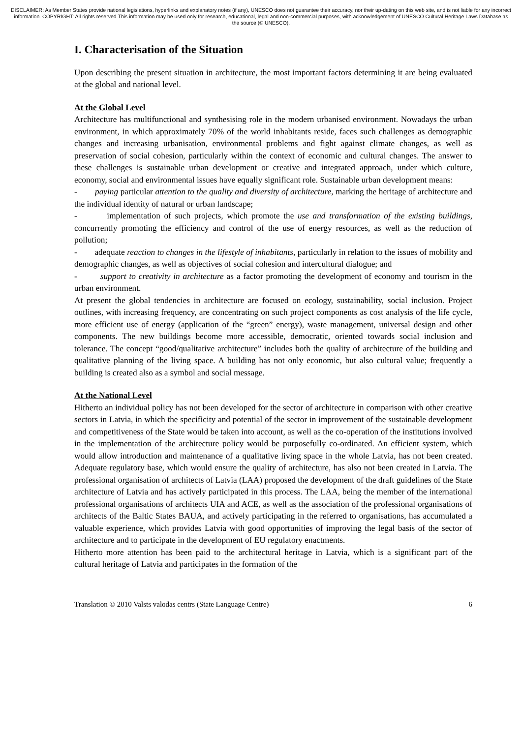DISCLAIMER: As Member States provide national legislations, hyperlinks and explanatory notes (if any), UNESCO does not guarantee their accuracy, nor their up-dating on this web site, and is not liable for any incorrect information. COPYRIGHT: All rights reserved.This information may be used only for research, educational, legal and non-commercial purposes, with acknowledgement of UNESCO Cultural Heritage Laws Database as the source (© UNESCO).
I. Characterisation of the Situation
Upon describing the present situation in architecture, the most important factors determining it are being evaluated at the global and national level.
At the Global Level
Architecture has multifunctional and synthesising role in the modern urbanised environment. Nowadays the urban environment, in which approximately 70% of the world inhabitants reside, faces such challenges as demographic changes and increasing urbanisation, environmental problems and fight against climate changes, as well as preservation of social cohesion, particularly within the context of economic and cultural changes. The answer to these challenges is sustainable urban development or creative and integrated approach, under which culture, economy, social and environmental issues have equally significant role. Sustainable urban development means:
- paying particular attention to the quality and diversity of architecture, marking the heritage of architecture and the individual identity of natural or urban landscape;
- implementation of such projects, which promote the use and transformation of the existing buildings, concurrently promoting the efficiency and control of the use of energy resources, as well as the reduction of pollution;
- adequate reaction to changes in the lifestyle of inhabitants, particularly in relation to the issues of mobility and demographic changes, as well as objectives of social cohesion and intercultural dialogue; and
- support to creativity in architecture as a factor promoting the development of economy and tourism in the urban environment.
At present the global tendencies in architecture are focused on ecology, sustainability, social inclusion. Project outlines, with increasing frequency, are concentrating on such project components as cost analysis of the life cycle, more efficient use of energy (application of the “green” energy), waste management, universal design and other components. The new buildings become more accessible, democratic, oriented towards social inclusion and tolerance. The concept “good/qualitative architecture” includes both the quality of architecture of the building and qualitative planning of the living space. A building has not only economic, but also cultural value; frequently a building is created also as a symbol and social message.
At the National Level
Hitherto an individual policy has not been developed for the sector of architecture in comparison with other creative sectors in Latvia, in which the specificity and potential of the sector in improvement of the sustainable development and competitiveness of the State would be taken into account, as well as the co-operation of the institutions involved in the implementation of the architecture policy would be purposefully co-ordinated. An efficient system, which would allow introduction and maintenance of a qualitative living space in the whole Latvia, has not been created. Adequate regulatory base, which would ensure the quality of architecture, has also not been created in Latvia. The professional organisation of architects of Latvia (LAA) proposed the development of the draft guidelines of the State architecture of Latvia and has actively participated in this process. The LAA, being the member of the international professional organisations of architects UIA and ACE, as well as the association of the professional organisations of architects of the Baltic States BAUA, and actively participating in the referred to organisations, has accumulated a valuable experience, which provides Latvia with good opportunities of improving the legal basis of the sector of architecture and to participate in the development of EU regulatory enactments.
Hitherto more attention has been paid to the architectural heritage in Latvia, which is a significant part of the cultural heritage of Latvia and participates in the formation of the
Translation © 2010 Valsts valodas centrs (State Language Centre) 6